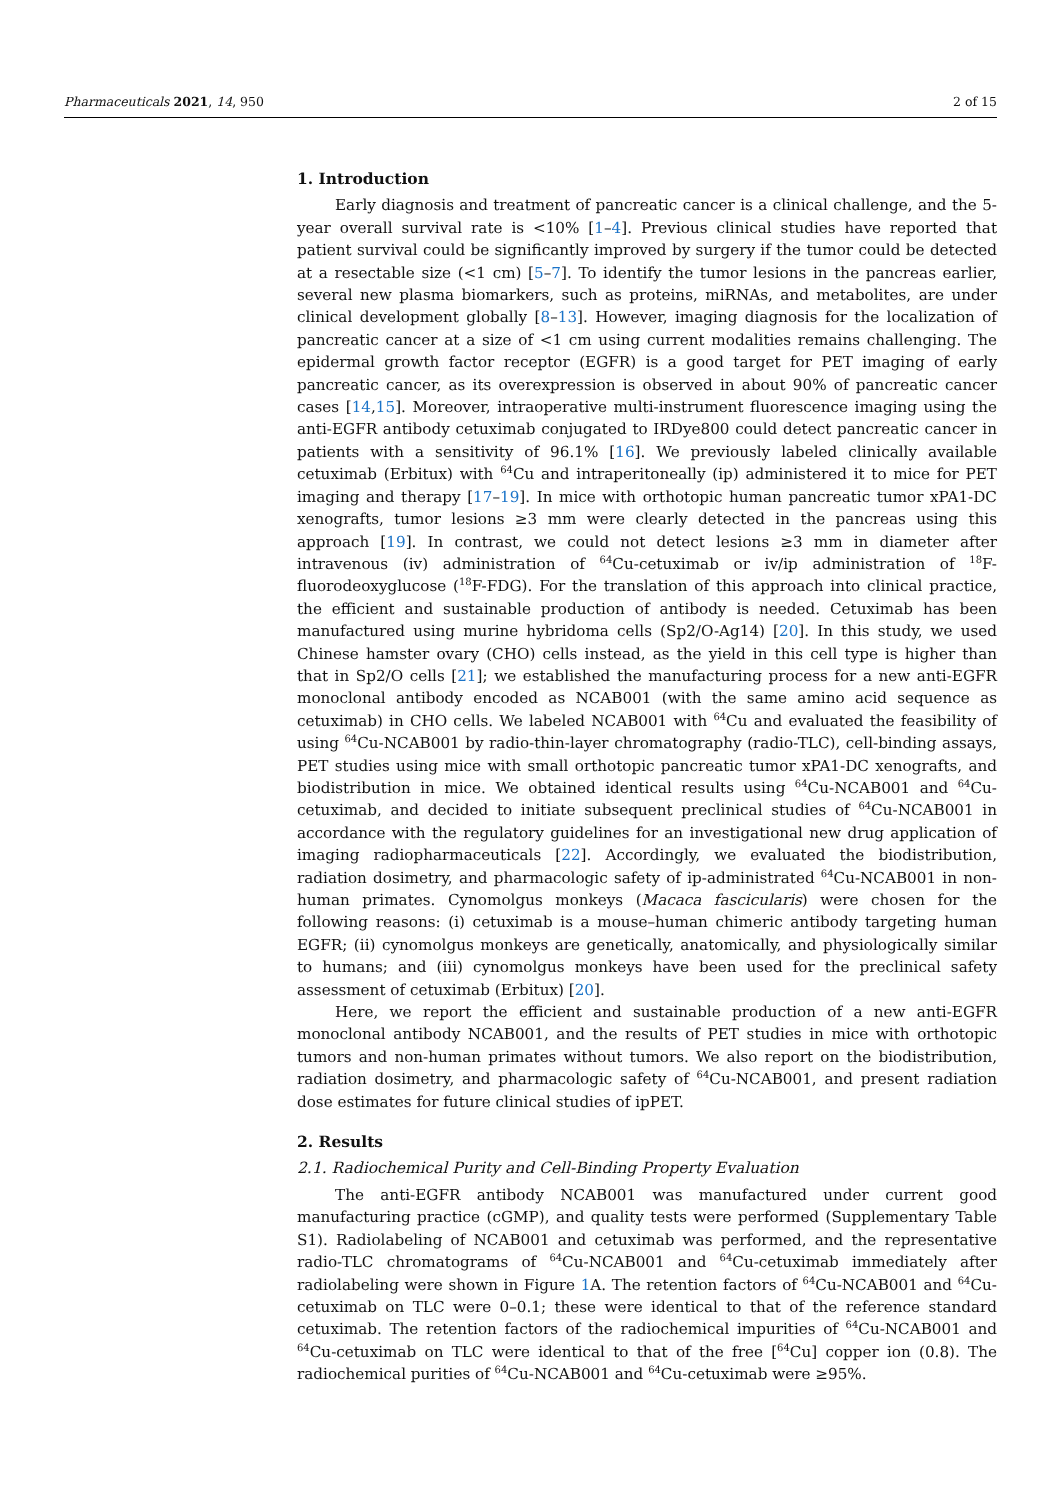Pharmaceuticals 2021, 14, 950 2 of 15
1. Introduction
Early diagnosis and treatment of pancreatic cancer is a clinical challenge, and the 5-year overall survival rate is <10% [1–4]. Previous clinical studies have reported that patient survival could be significantly improved by surgery if the tumor could be detected at a resectable size (<1 cm) [5–7]. To identify the tumor lesions in the pancreas earlier, several new plasma biomarkers, such as proteins, miRNAs, and metabolites, are under clinical development globally [8–13]. However, imaging diagnosis for the localization of pancreatic cancer at a size of <1 cm using current modalities remains challenging. The epidermal growth factor receptor (EGFR) is a good target for PET imaging of early pancreatic cancer, as its overexpression is observed in about 90% of pancreatic cancer cases [14,15]. Moreover, intraoperative multi-instrument fluorescence imaging using the anti-EGFR antibody cetuximab conjugated to IRDye800 could detect pancreatic cancer in patients with a sensitivity of 96.1% [16]. We previously labeled clinically available cetuximab (Erbitux) with <sup>64</sup>Cu and intraperitoneally (ip) administered it to mice for PET imaging and therapy [17–19]. In mice with orthotopic human pancreatic tumor xPA1-DC xenografts, tumor lesions ≥3 mm were clearly detected in the pancreas using this approach [19]. In contrast, we could not detect lesions ≥3 mm in diameter after intravenous (iv) administration of <sup>64</sup>Cu-cetuximab or iv/ip administration of <sup>18</sup>F-fluorodeoxyglucose (<sup>18</sup>F-FDG). For the translation of this approach into clinical practice, the efficient and sustainable production of antibody is needed. Cetuximab has been manufactured using murine hybridoma cells (Sp2/O-Ag14) [20]. In this study, we used Chinese hamster ovary (CHO) cells instead, as the yield in this cell type is higher than that in Sp2/O cells [21]; we established the manufacturing process for a new anti-EGFR monoclonal antibody encoded as NCAB001 (with the same amino acid sequence as cetuximab) in CHO cells. We labeled NCAB001 with <sup>64</sup>Cu and evaluated the feasibility of using <sup>64</sup>Cu-NCAB001 by radio-thin-layer chromatography (radio-TLC), cell-binding assays, PET studies using mice with small orthotopic pancreatic tumor xPA1-DC xenografts, and biodistribution in mice. We obtained identical results using <sup>64</sup>Cu-NCAB001 and <sup>64</sup>Cu-cetuximab, and decided to initiate subsequent preclinical studies of <sup>64</sup>Cu-NCAB001 in accordance with the regulatory guidelines for an investigational new drug application of imaging radiopharmaceuticals [22]. Accordingly, we evaluated the biodistribution, radiation dosimetry, and pharmacologic safety of ip-administrated <sup>64</sup>Cu-NCAB001 in non-human primates. Cynomolgus monkeys (Macaca fascicularis) were chosen for the following reasons: (i) cetuximab is a mouse–human chimeric antibody targeting human EGFR; (ii) cynomolgus monkeys are genetically, anatomically, and physiologically similar to humans; and (iii) cynomolgus monkeys have been used for the preclinical safety assessment of cetuximab (Erbitux) [20].
Here, we report the efficient and sustainable production of a new anti-EGFR monoclonal antibody NCAB001, and the results of PET studies in mice with orthotopic tumors and non-human primates without tumors. We also report on the biodistribution, radiation dosimetry, and pharmacologic safety of <sup>64</sup>Cu-NCAB001, and present radiation dose estimates for future clinical studies of ipPET.
2. Results
2.1. Radiochemical Purity and Cell-Binding Property Evaluation
The anti-EGFR antibody NCAB001 was manufactured under current good manufacturing practice (cGMP), and quality tests were performed (Supplementary Table S1). Radiolabeling of NCAB001 and cetuximab was performed, and the representative radio-TLC chromatograms of <sup>64</sup>Cu-NCAB001 and <sup>64</sup>Cu-cetuximab immediately after radiolabeling were shown in Figure 1 A. The retention factors of <sup>64</sup>Cu-NCAB001 and <sup>64</sup>Cu-cetuximab on TLC were 0–0.1; these were identical to that of the reference standard cetuximab. The retention factors of the radiochemical impurities of <sup>64</sup>Cu-NCAB001 and <sup>64</sup>Cu-cetuximab on TLC were identical to that of the free [<sup>64</sup>Cu] copper ion (0.8). The radiochemical purities of <sup>64</sup>Cu-NCAB001 and <sup>64</sup>Cu-cetuximab were ≥95%.